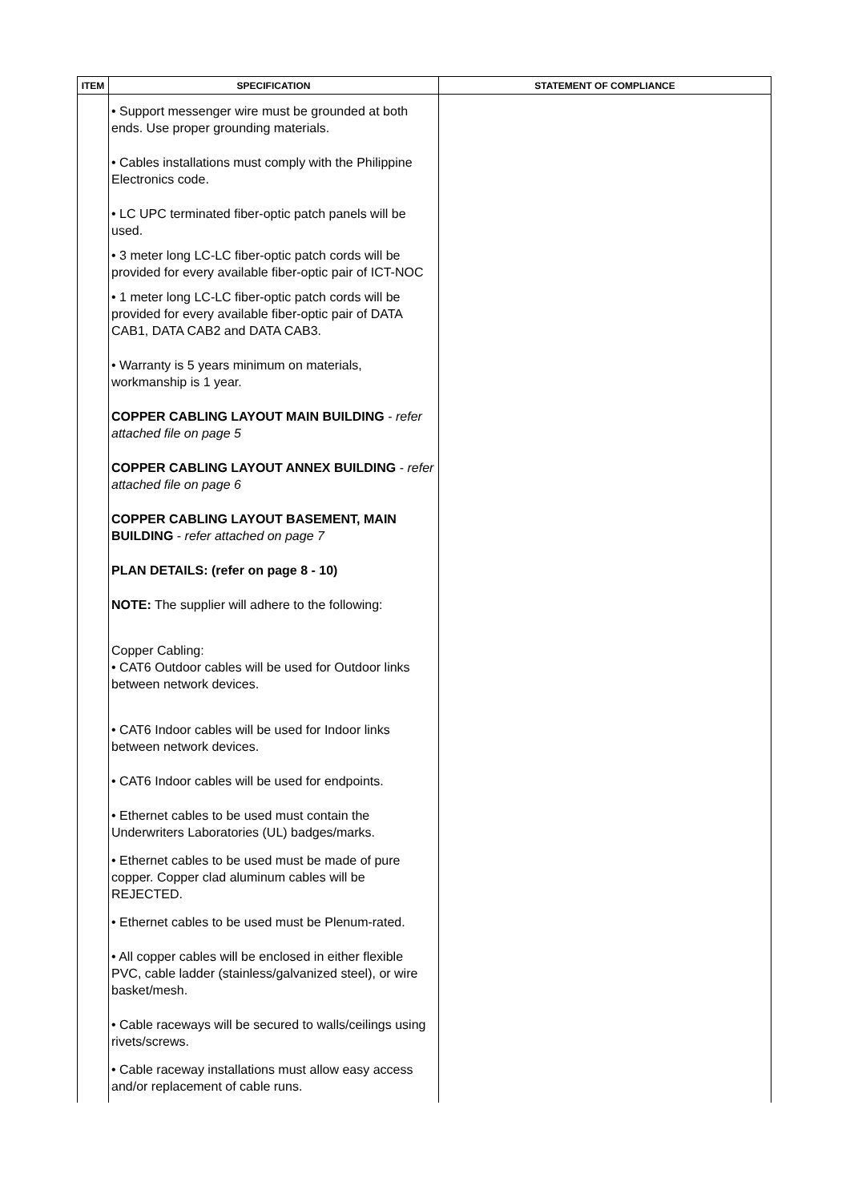| ITEM | SPECIFICATION | STATEMENT OF COMPLIANCE |
| --- | --- | --- |
| | • Support messenger wire must be grounded at both ends. Use proper grounding materials. • Cables installations must comply with the Philippine Electronics code. • LC UPC terminated fiber-optic patch panels will be used. • 3 meter long LC-LC fiber-optic patch cords will be provided for every available fiber-optic pair of ICT-NOC • 1 meter long LC-LC fiber-optic patch cords will be provided for every available fiber-optic pair of DATA CAB1, DATA CAB2 and DATA CAB3. • Warranty is 5 years minimum on materials, workmanship is 1 year. COPPER CABLING LAYOUT MAIN BUILDING - refer attached file on page 5 COPPER CABLING LAYOUT ANNEX BUILDING - refer attached file on page 6 COPPER CABLING LAYOUT BASEMENT, MAIN BUILDING - refer attached on page 7 PLAN DETAILS: (refer on page 8 - 10) NOTE: The supplier will adhere to the following: Copper Cabling: • CAT6 Outdoor cables will be used for Outdoor links between network devices. • CAT6 Indoor cables will be used for Indoor links between network devices. • CAT6 Indoor cables will be used for endpoints. • Ethernet cables to be used must contain the Underwriters Laboratories (UL) badges/marks. • Ethernet cables to be used must be made of pure copper. Copper clad aluminum cables will be REJECTED. • Ethernet cables to be used must be Plenum-rated. • All copper cables will be enclosed in either flexible PVC, cable ladder (stainless/galvanized steel), or wire basket/mesh. • Cable raceways will be secured to walls/ceilings using rivets/screws. • Cable raceway installations must allow easy access and/or replacement of cable runs. | |